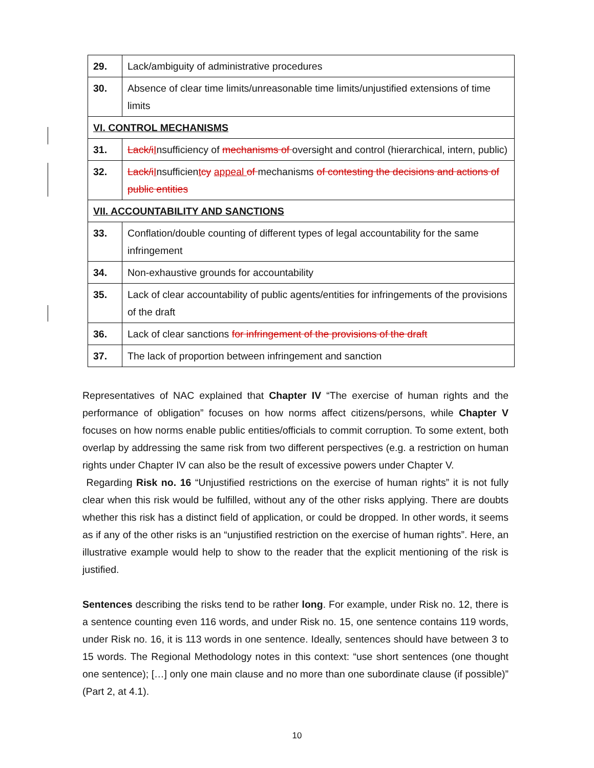| 29. | Lack/ambiguity of administrative procedures |
| 30. | Absence of clear time limits/unreasonable time limits/unjustified extensions of time limits |
| VI. CONTROL MECHANISMS | |
| 31. | Lack/i I nsufficiency of mechanisms of oversight and control (hierarchical, intern, public) |
| 32. | Lack/i I nsufficien t cy appeal of mechanisms of contesting the decisions and actions of public entities |
| VII. ACCOUNTABILITY AND SANCTIONS | |
| 33. | Conflation/double counting of different types of legal accountability for the same infringement |
| 34. | Non-exhaustive grounds for accountability |
| 35. | Lack of clear accountability of public agents/entities for infringements of the provisions of the draft |
| 36. | Lack of clear sanctions for infringement of the provisions of the draft |
| 37. | The lack of proportion between infringement and sanction |
Representatives of NAC explained that Chapter IV “The exercise of human rights and the performance of obligation” focuses on how norms affect citizens/persons, while Chapter V focuses on how norms enable public entities/officials to commit corruption. To some extent, both overlap by addressing the same risk from two different perspectives (e.g. a restriction on human rights under Chapter IV can also be the result of excessive powers under Chapter V.
Regarding Risk no. 16 “Unjustified restrictions on the exercise of human rights” it is not fully clear when this risk would be fulfilled, without any of the other risks applying. There are doubts whether this risk has a distinct field of application, or could be dropped. In other words, it seems as if any of the other risks is an “unjustified restriction on the exercise of human rights”. Here, an illustrative example would help to show to the reader that the explicit mentioning of the risk is justified.
Sentences describing the risks tend to be rather long. For example, under Risk no. 12, there is a sentence counting even 116 words, and under Risk no. 15, one sentence contains 119 words, under Risk no. 16, it is 113 words in one sentence. Ideally, sentences should have between 3 to 15 words. The Regional Methodology notes in this context: “use short sentences (one thought one sentence); […] only one main clause and no more than one subordinate clause (if possible)” (Part 2, at 4.1).
10